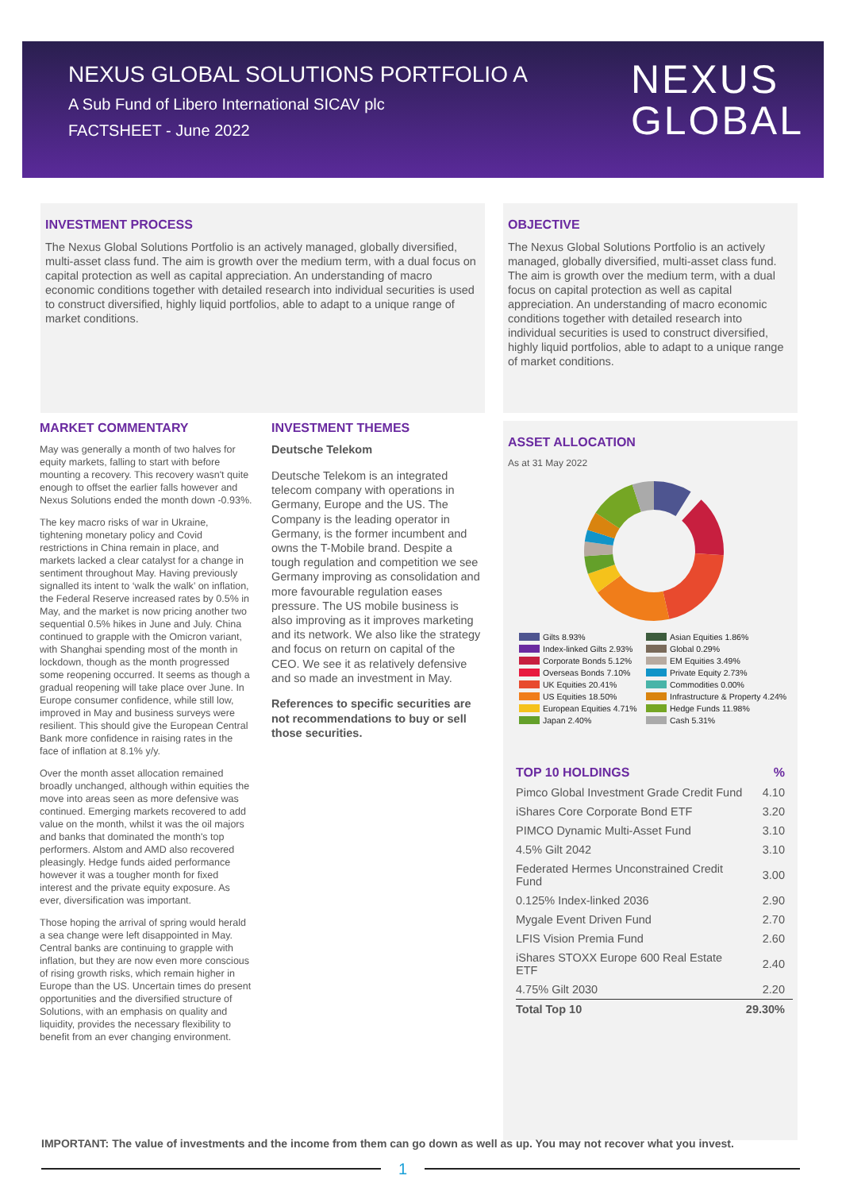NEXUS GLOBAL SOLUTIONS PORTFOLIO A
A Sub Fund of Libero International SICAV plc
FACTSHEET - June 2022
NEXUS
GLOBAL
INVESTMENT PROCESS
The Nexus Global Solutions Portfolio is an actively managed, globally diversified, multi-asset class fund. The aim is growth over the medium term, with a dual focus on capital protection as well as capital appreciation. An understanding of macro economic conditions together with detailed research into individual securities is used to construct diversified, highly liquid portfolios, able to adapt to a unique range of market conditions.
OBJECTIVE
The Nexus Global Solutions Portfolio is an actively managed, globally diversified, multi-asset class fund. The aim is growth over the medium term, with a dual focus on capital protection as well as capital appreciation. An understanding of macro economic conditions together with detailed research into individual securities is used to construct diversified, highly liquid portfolios, able to adapt to a unique range of market conditions.
MARKET COMMENTARY
May was generally a month of two halves for equity markets, falling to start with before mounting a recovery. This recovery wasn't quite enough to offset the earlier falls however and Nexus Solutions ended the month down -0.93%.
The key macro risks of war in Ukraine, tightening monetary policy and Covid restrictions in China remain in place, and markets lacked a clear catalyst for a change in sentiment throughout May. Having previously signalled its intent to ‘walk the walk’ on inflation, the Federal Reserve increased rates by 0.5% in May, and the market is now pricing another two sequential 0.5% hikes in June and July. China continued to grapple with the Omicron variant, with Shanghai spending most of the month in lockdown, though as the month progressed some reopening occurred. It seems as though a gradual reopening will take place over June. In Europe consumer confidence, while still low, improved in May and business surveys were resilient. This should give the European Central Bank more confidence in raising rates in the face of inflation at 8.1% y/y.
Over the month asset allocation remained broadly unchanged, although within equities the move into areas seen as more defensive was continued. Emerging markets recovered to add value on the month, whilst it was the oil majors and banks that dominated the month's top performers. Alstom and AMD also recovered pleasingly. Hedge funds aided performance however it was a tougher month for fixed interest and the private equity exposure. As ever, diversification was important.
Those hoping the arrival of spring would herald a sea change were left disappointed in May. Central banks are continuing to grapple with inflation, but they are now even more conscious of rising growth risks, which remain higher in Europe than the US. Uncertain times do present opportunities and the diversified structure of Solutions, with an emphasis on quality and liquidity, provides the necessary flexibility to benefit from an ever changing environment.
INVESTMENT THEMES
Deutsche Telekom
Deutsche Telekom is an integrated telecom company with operations in Germany, Europe and the US. The Company is the leading operator in Germany, is the former incumbent and owns the T-Mobile brand. Despite a tough regulation and competition we see Germany improving as consolidation and more favourable regulation eases pressure. The US mobile business is also improving as it improves marketing and its network. We also like the strategy and focus on return on capital of the CEO. We see it as relatively defensive and so made an investment in May.
References to specific securities are not recommendations to buy or sell those securities.
ASSET ALLOCATION
As at 31 May 2022
Gilts 8.93% Asian Equities 1.86% Index-linked Gilts 2.93% Global 0.29% Corporate Bonds 5.12% EM Equities 3.49% Overseas Bonds 7.10% Private Equity 2.73% UK Equities 20.41% Commodities 0.00% US Equities 18.50% Infrastructure & Property 4.24% European Equities 4.71% Hedge Funds 11.98% Japan 2.40% Cash 5.31%
| TOP 10 HOLDINGS | % |
| Pimco Global Investment Grade Credit Fund | 4.10 |
| iShares Core Corporate Bond ETF | 3.20 |
| PIMCO Dynamic Multi-Asset Fund | 3.10 |
| 4.5% Gilt 2042 | 3.10 |
| Federated Hermes Unconstrained Credit Fund | 3.00 |
| 0.125% Index-linked 2036 | 2.90 |
| Mygale Event Driven Fund | 2.70 |
| LFIS Vision Premia Fund | 2.60 |
| iShares STOXX Europe 600 Real Estate ETF | 2.40 |
| 4.75% Gilt 2030 | 2.20 |
| Total Top 10 | 29.30% |
IMPORTANT: The value of investments and the income from them can go down as well as up. You may not recover what you invest.
1